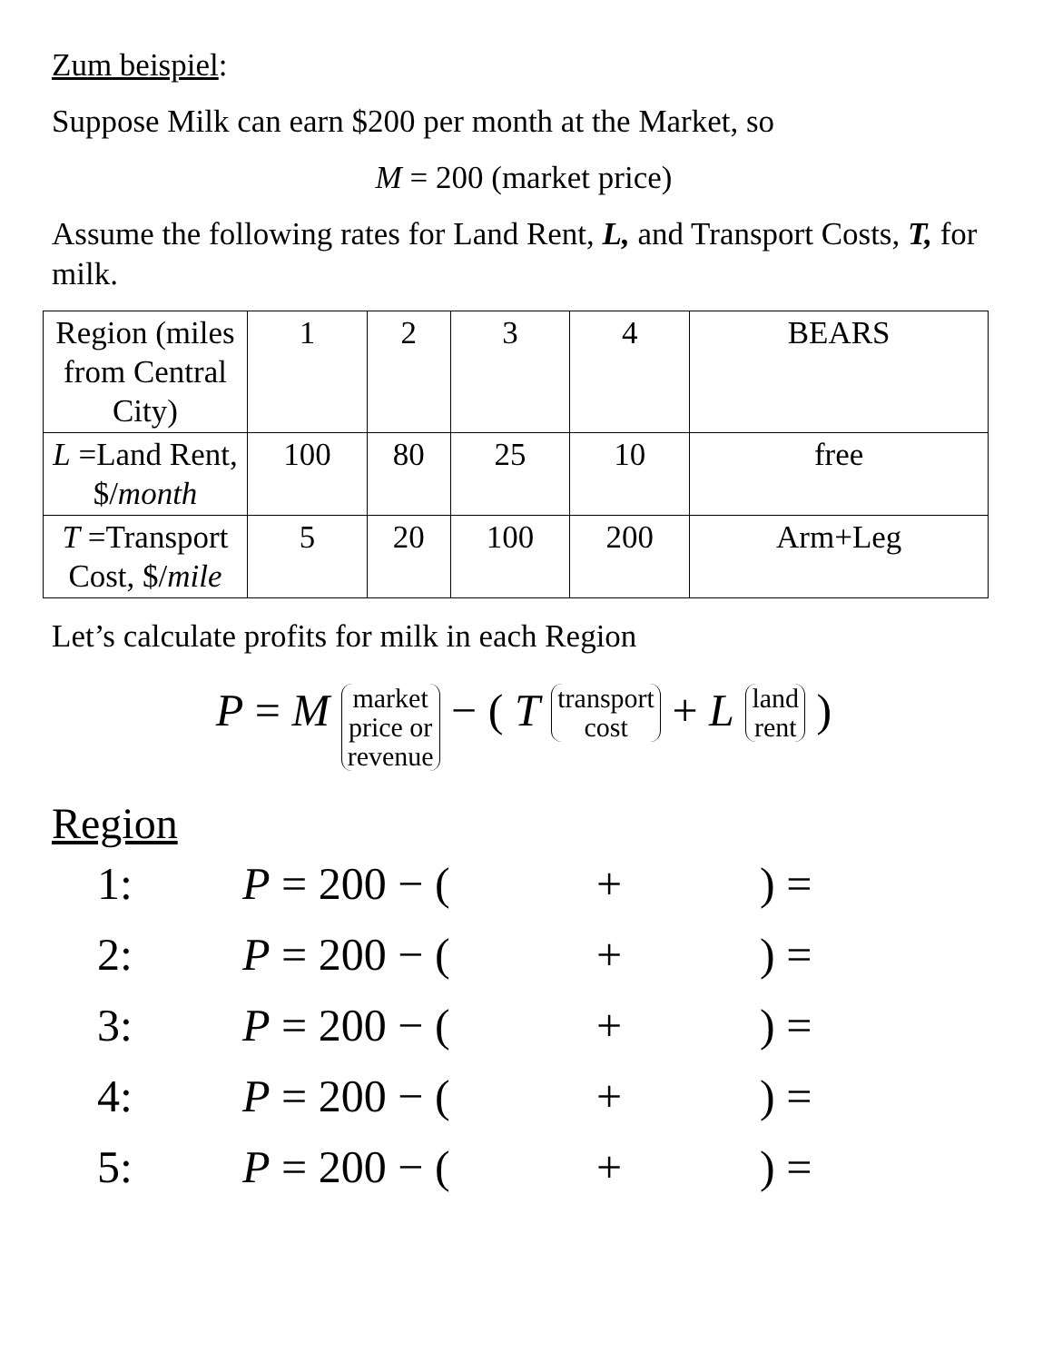Zum beispiel:
Suppose Milk can earn $200 per month at the Market, so
M = 200 (market price)
Assume the following rates for Land Rent, L, and Transport Costs, T, for milk.
| Region (miles from Central City) | 1 | 2 | 3 | 4 | BEARS |
| L =Land Rent, $/ month | 100 | 80 | 25 | 10 | free |
| T =Transport Cost, $/ mile | 5 | 20 | 100 | 200 | Arm+Leg |
Let’s calculate profits for milk in each Region
P = M market
price or
revenue − ( T transport
cost + L land
rent )
Region
1: P = 200 − (+) =
2: P = 200 − (+) =
3: P = 200 − (+) =
4: P = 200 − (+) =
5: P = 200 − (+) =